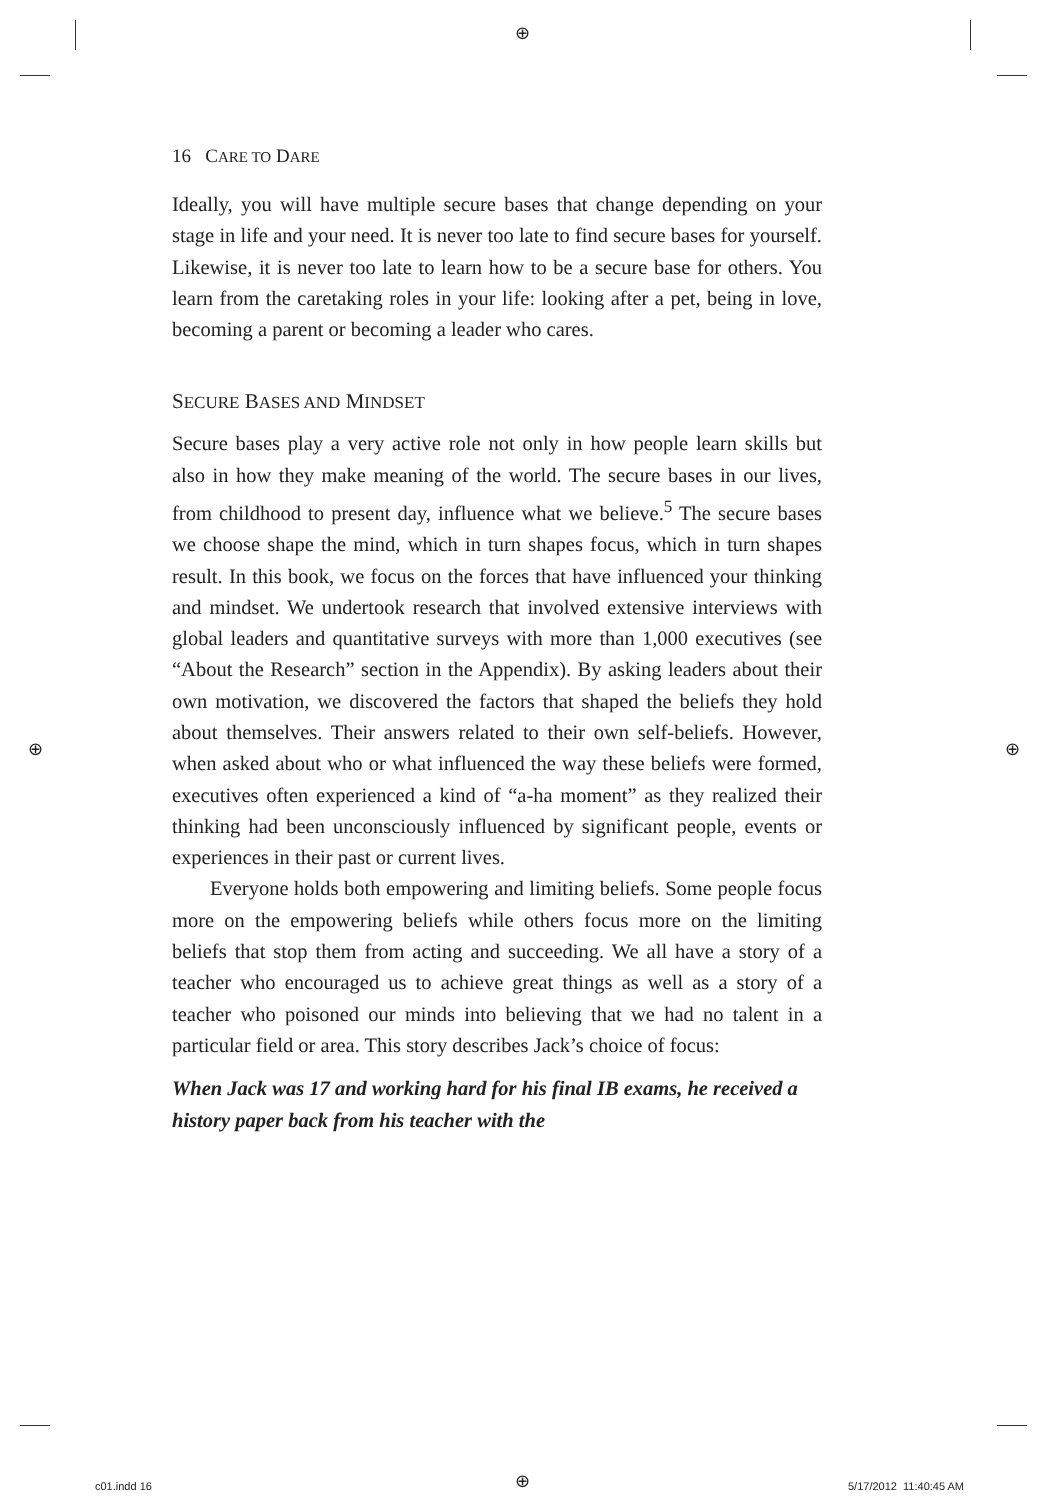⊕
⊕ ⊕
16 CARE TO DARE
Ideally, you will have multiple secure bases that change depending on your stage in life and your need. It is never too late to find secure bases for yourself. Likewise, it is never too late to learn how to be a secure base for others. You learn from the caretaking roles in your life: looking after a pet, being in love, becoming a parent or becoming a leader who cares.
SECURE BASES AND MINDSET
Secure bases play a very active role not only in how people learn skills but also in how they make meaning of the world. The secure bases in our lives, from childhood to present day, influence what we believe.<sup>5</sup> The secure bases we choose shape the mind, which in turn shapes focus, which in turn shapes result. In this book, we focus on the forces that have influenced your thinking and mindset. We undertook research that involved extensive interviews with global leaders and quantitative surveys with more than 1,000 executives (see “About the Research” section in the Appendix). By asking leaders about their own motivation, we discovered the factors that shaped the beliefs they hold about themselves. Their answers related to their own self-beliefs. However, when asked about who or what influenced the way these beliefs were formed, executives often experienced a kind of “a-ha moment” as they realized their thinking had been unconsciously influenced by significant people, events or experiences in their past or current lives.
Everyone holds both empowering and limiting beliefs. Some people focus more on the empowering beliefs while others focus more on the limiting beliefs that stop them from acting and succeeding. We all have a story of a teacher who encouraged us to achieve great things as well as a story of a teacher who poisoned our minds into believing that we had no talent in a particular field or area. This story describes Jack’s choice of focus:
When Jack was 17 and working hard for his final IB exams, he received a history paper back from his teacher with the
c01.indd 16 ⊕ 5/17/2012 11:40:45 AM